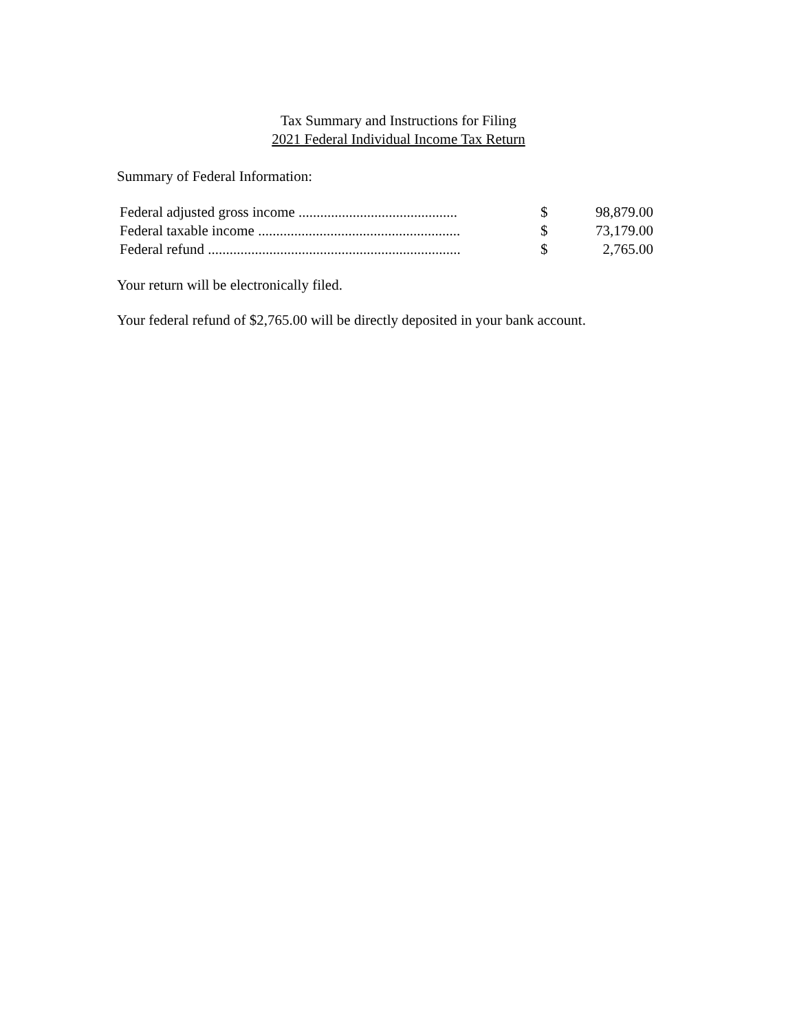Tax Summary and Instructions for Filing
2021 Federal Individual Income Tax Return
Summary of Federal Information:
| Federal adjusted gross income ............................................ | $ | 98,879.00 |
| Federal taxable income ........................................................ | $ | 73,179.00 |
| Federal refund ...................................................................... | $ | 2,765.00 |
Your return will be electronically filed.
Your federal refund of $2,765.00 will be directly deposited in your bank account.